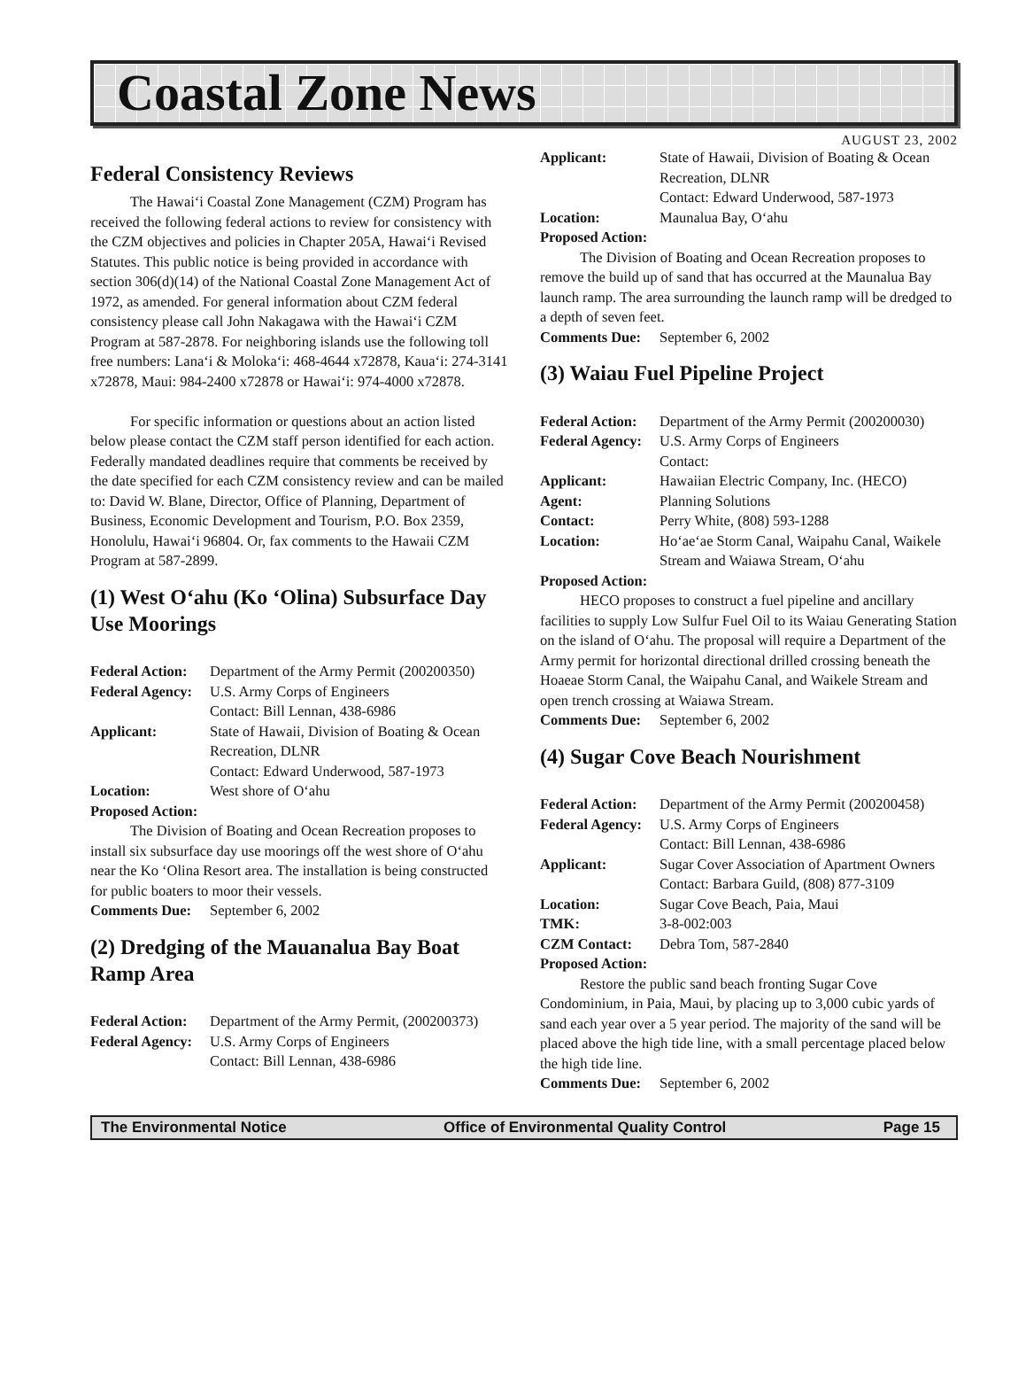Coastal Zone News
AUGUST 23, 2002
Federal Consistency Reviews
The Hawai‘i Coastal Zone Management (CZM) Program has received the following federal actions to review for consistency with the CZM objectives and policies in Chapter 205A, Hawai‘i Revised Statutes. This public notice is being provided in accordance with section 306(d)(14) of the National Coastal Zone Management Act of 1972, as amended. For general information about CZM federal consistency please call John Nakagawa with the Hawai‘i CZM Program at 587-2878. For neighboring islands use the following toll free numbers: Lana‘i & Moloka‘i: 468-4644 x72878, Kaua‘i: 274-3141 x72878, Maui: 984-2400 x72878 or Hawai‘i: 974-4000 x72878.
For specific information or questions about an action listed below please contact the CZM staff person identified for each action. Federally mandated deadlines require that comments be received by the date specified for each CZM consistency review and can be mailed to: David W. Blane, Director, Office of Planning, Department of Business, Economic Development and Tourism, P.O. Box 2359, Honolulu, Hawai‘i 96804. Or, fax comments to the Hawaii CZM Program at 587-2899.
(1) West O‘ahu (Ko ‘Olina) Subsurface Day Use Moorings
Federal Action: Department of the Army Permit (200200350)
Federal Agency: U.S. Army Corps of Engineers
Contact: Bill Lennan, 438-6986
Applicant: State of Hawaii, Division of Boating & Ocean Recreation, DLNR
Contact: Edward Underwood, 587-1973
Location: West shore of O‘ahu
Proposed Action:
The Division of Boating and Ocean Recreation proposes to install six subsurface day use moorings off the west shore of O‘ahu near the Ko ‘Olina Resort area. The installation is being constructed for public boaters to moor their vessels.
Comments Due: September 6, 2002
(2) Dredging of the Mauanalua Bay Boat Ramp Area
Federal Action: Department of the Army Permit, (200200373)
Federal Agency: U.S. Army Corps of Engineers
Contact: Bill Lennan, 438-6986
Applicant: State of Hawaii, Division of Boating & Ocean Recreation, DLNR
Contact: Edward Underwood, 587-1973
Location: Maunalua Bay, O‘ahu
Proposed Action:
The Division of Boating and Ocean Recreation proposes to remove the build up of sand that has occurred at the Maunalua Bay launch ramp. The area surrounding the launch ramp will be dredged to a depth of seven feet.
Comments Due: September 6, 2002
(3) Waiau Fuel Pipeline Project
Federal Action: Department of the Army Permit (200200030)
Federal Agency: U.S. Army Corps of Engineers
Contact:
Applicant: Hawaiian Electric Company, Inc. (HECO)
Agent: Planning Solutions
Contact: Perry White, (808) 593-1288
Location: Ho‘ae‘ae Storm Canal, Waipahu Canal, Waikele Stream and Waiawa Stream, O‘ahu
Proposed Action:
HECO proposes to construct a fuel pipeline and ancillary facilities to supply Low Sulfur Fuel Oil to its Waiau Generating Station on the island of O‘ahu. The proposal will require a Department of the Army permit for horizontal directional drilled crossing beneath the Hoaeae Storm Canal, the Waipahu Canal, and Waikele Stream and open trench crossing at Waiawa Stream.
Comments Due: September 6, 2002
(4) Sugar Cove Beach Nourishment
Federal Action: Department of the Army Permit (200200458)
Federal Agency: U.S. Army Corps of Engineers
Contact: Bill Lennan, 438-6986
Applicant: Sugar Cover Association of Apartment Owners
Contact: Barbara Guild, (808) 877-3109
Location: Sugar Cove Beach, Paia, Maui
TMK: 3-8-002:003
CZM Contact: Debra Tom, 587-2840
Proposed Action:
Restore the public sand beach fronting Sugar Cove Condominium, in Paia, Maui, by placing up to 3,000 cubic yards of sand each year over a 5 year period. The majority of the sand will be placed above the high tide line, with a small percentage placed below the high tide line.
Comments Due: September 6, 2002
The Environmental Notice Office of Environmental Quality Control Page 15